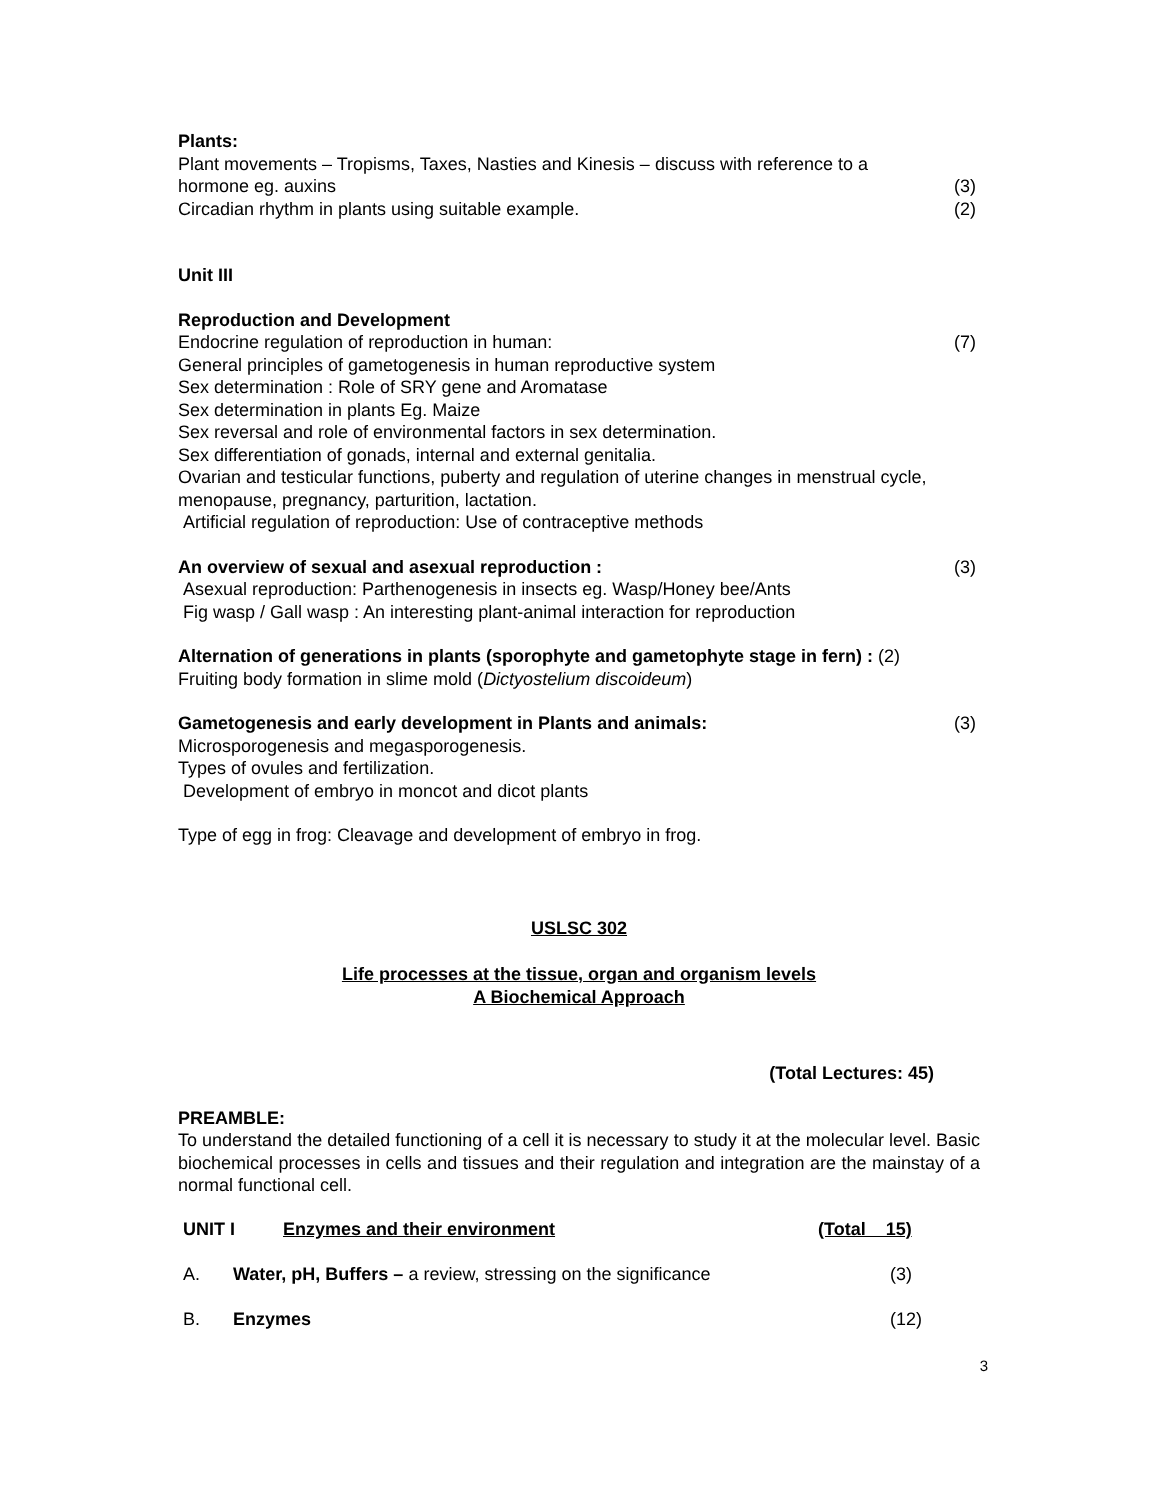Plants:
Plant movements – Tropisms, Taxes, Nasties and Kinesis – discuss with reference to a
hormone eg. auxins (3)
Circadian rhythm in plants using suitable example. (2)
Unit III
Reproduction and Development
Endocrine regulation of reproduction in human: (7)
General principles of gametogenesis in human reproductive system
Sex determination : Role of SRY gene and Aromatase
Sex determination in plants Eg. Maize
Sex reversal and role of environmental factors in sex determination.
Sex differentiation of gonads, internal and external genitalia.
Ovarian and testicular functions, puberty and regulation of uterine changes in menstrual cycle, menopause, pregnancy, parturition, lactation.
Artificial regulation of reproduction: Use of contraceptive methods
An overview of sexual and asexual reproduction : (3)
Asexual reproduction: Parthenogenesis in insects eg. Wasp/Honey bee/Ants
Fig wasp / Gall wasp : An interesting plant-animal interaction for reproduction
Alternation of generations in plants (sporophyte and gametophyte stage in fern) : (2)
Fruiting body formation in slime mold (Dictyostelium discoideum)
Gametogenesis and early development in Plants and animals: (3)
Microsporogenesis and megasporogenesis.
Types of ovules and fertilization.
Development of embryo in moncot and dicot plants
Type of egg in frog: Cleavage and development of embryo in frog.
USLSC 302
Life processes at the tissue, organ and organism levels
A Biochemical Approach
(Total Lectures: 45)
PREAMBLE:
To understand the detailed functioning of a cell it is necessary to study it at the molecular level. Basic biochemical processes in cells and tissues and their regulation and integration are the mainstay of a normal functional cell.
UNIT I Enzymes and their environment (Total 15)
A. Water, pH, Buffers – a review, stressing on the significance (3)
B. Enzymes (12)
3